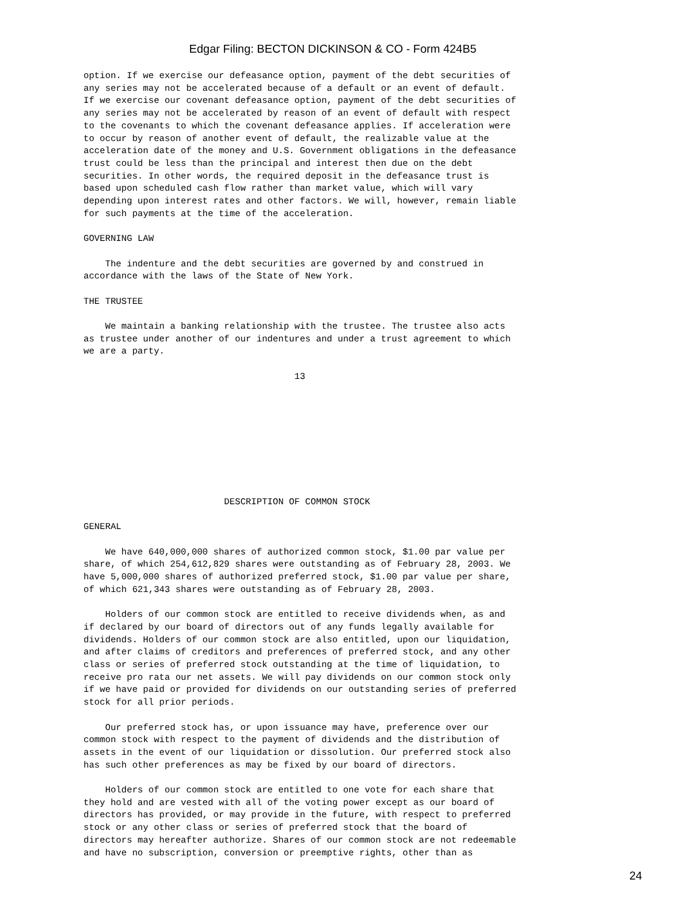Edgar Filing: BECTON DICKINSON & CO - Form 424B5
option. If we exercise our defeasance option, payment of the debt securities of
any series may not be accelerated because of a default or an event of default.
If we exercise our covenant defeasance option, payment of the debt securities of
any series may not be accelerated by reason of an event of default with respect
to the covenants to which the covenant defeasance applies. If acceleration were
to occur by reason of another event of default, the realizable value at the
acceleration date of the money and U.S. Government obligations in the defeasance
trust could be less than the principal and interest then due on the debt
securities. In other words, the required deposit in the defeasance trust is
based upon scheduled cash flow rather than market value, which will vary
depending upon interest rates and other factors. We will, however, remain liable
for such payments at the time of the acceleration.

GOVERNING LAW

    The indenture and the debt securities are governed by and construed in
accordance with the laws of the State of New York.

THE TRUSTEE

    We maintain a banking relationship with the trustee. The trustee also acts
as trustee under another of our indentures and under a trust agreement to which
we are a party.

                                       13









                          DESCRIPTION OF COMMON STOCK

GENERAL

    We have 640,000,000 shares of authorized common stock, $1.00 par value per
share, of which 254,612,829 shares were outstanding as of February 28, 2003. We
have 5,000,000 shares of authorized preferred stock, $1.00 par value per share,
of which 621,343 shares were outstanding as of February 28, 2003.

    Holders of our common stock are entitled to receive dividends when, as and
if declared by our board of directors out of any funds legally available for
dividends. Holders of our common stock are also entitled, upon our liquidation,
and after claims of creditors and preferences of preferred stock, and any other
class or series of preferred stock outstanding at the time of liquidation, to
receive pro rata our net assets. We will pay dividends on our common stock only
if we have paid or provided for dividends on our outstanding series of preferred
stock for all prior periods.

    Our preferred stock has, or upon issuance may have, preference over our
common stock with respect to the payment of dividends and the distribution of
assets in the event of our liquidation or dissolution. Our preferred stock also
has such other preferences as may be fixed by our board of directors.

    Holders of our common stock are entitled to one vote for each share that
they hold and are vested with all of the voting power except as our board of
directors has provided, or may provide in the future, with respect to preferred
stock or any other class or series of preferred stock that the board of
directors may hereafter authorize. Shares of our common stock are not redeemable
and have no subscription, conversion or preemptive rights, other than as
24